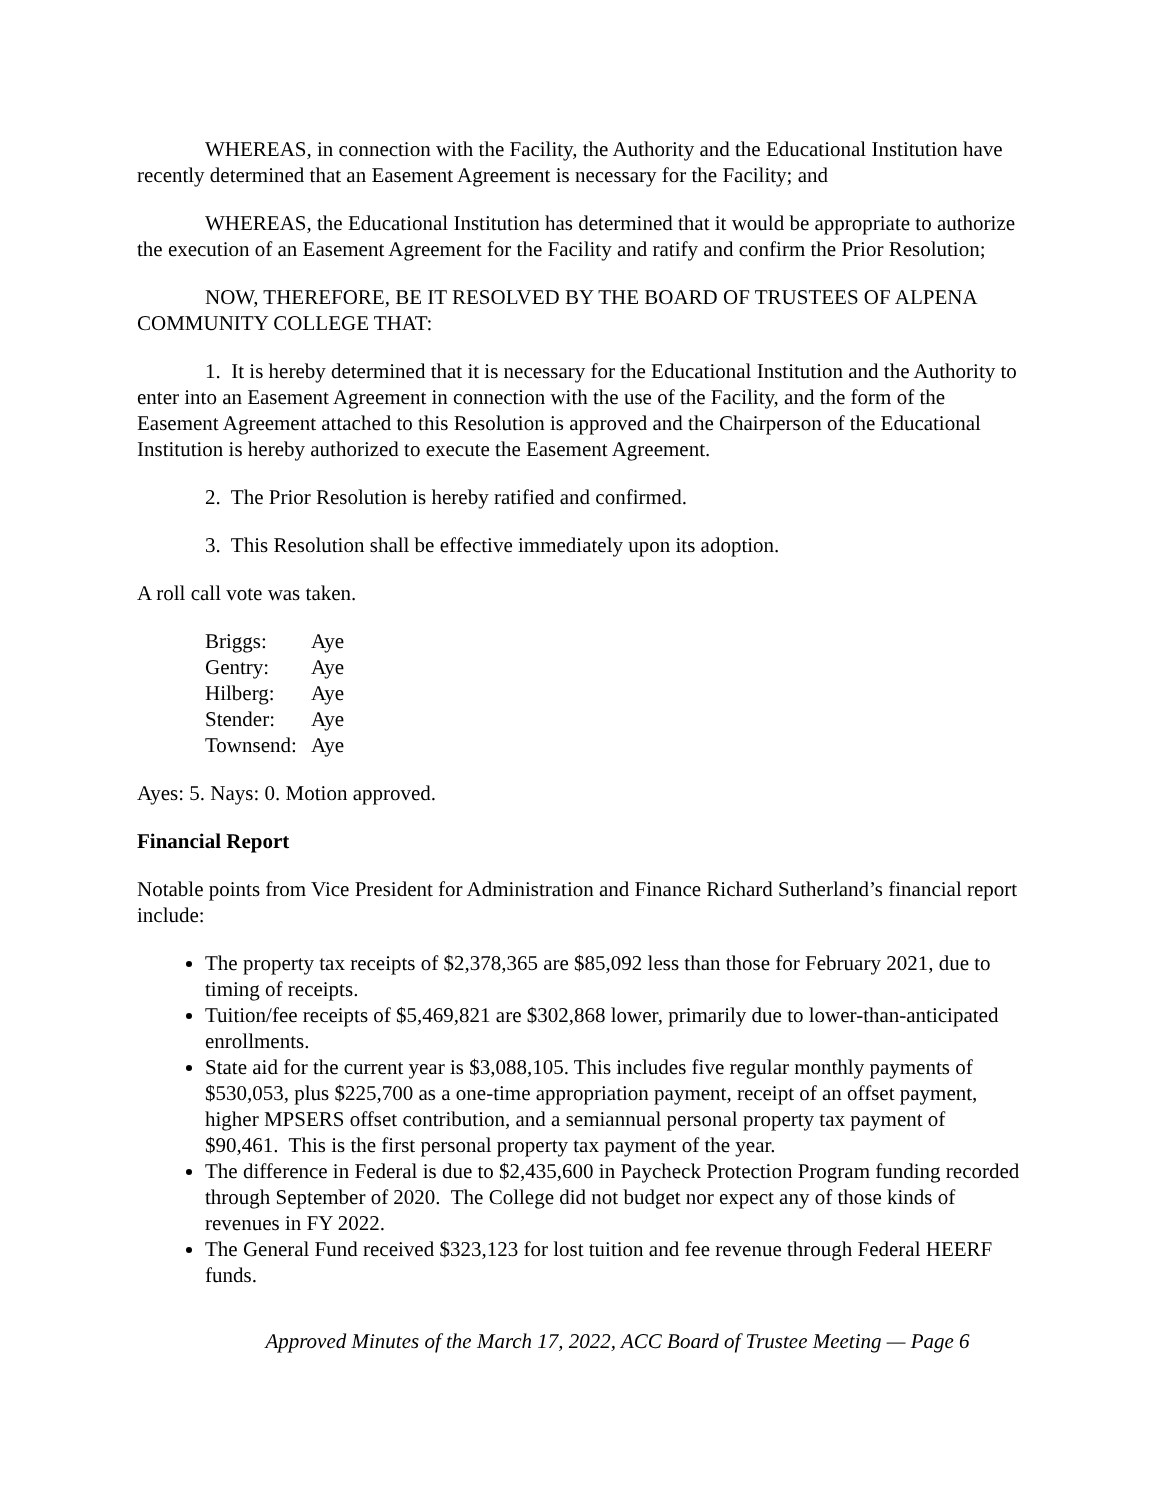WHEREAS, in connection with the Facility, the Authority and the Educational Institution have recently determined that an Easement Agreement is necessary for the Facility; and
WHEREAS, the Educational Institution has determined that it would be appropriate to authorize the execution of an Easement Agreement for the Facility and ratify and confirm the Prior Resolution;
NOW, THEREFORE, BE IT RESOLVED BY THE BOARD OF TRUSTEES OF ALPENA COMMUNITY COLLEGE THAT:
1. It is hereby determined that it is necessary for the Educational Institution and the Authority to enter into an Easement Agreement in connection with the use of the Facility, and the form of the Easement Agreement attached to this Resolution is approved and the Chairperson of the Educational Institution is hereby authorized to execute the Easement Agreement.
2. The Prior Resolution is hereby ratified and confirmed.
3. This Resolution shall be effective immediately upon its adoption.
A roll call vote was taken.
| Briggs: | Aye |
| Gentry: | Aye |
| Hilberg: | Aye |
| Stender: | Aye |
| Townsend: | Aye |
Ayes: 5. Nays: 0. Motion approved.
Financial Report
Notable points from Vice President for Administration and Finance Richard Sutherland’s financial report include:
The property tax receipts of $2,378,365 are $85,092 less than those for February 2021, due to timing of receipts.
Tuition/fee receipts of $5,469,821 are $302,868 lower, primarily due to lower-than-anticipated enrollments.
State aid for the current year is $3,088,105. This includes five regular monthly payments of $530,053, plus $225,700 as a one-time appropriation payment, receipt of an offset payment, higher MPSERS offset contribution, and a semiannual personal property tax payment of $90,461. This is the first personal property tax payment of the year.
The difference in Federal is due to $2,435,600 in Paycheck Protection Program funding recorded through September of 2020. The College did not budget nor expect any of those kinds of revenues in FY 2022.
The General Fund received $323,123 for lost tuition and fee revenue through Federal HEERF funds.
Approved Minutes of the March 17, 2022, ACC Board of Trustee Meeting — Page 6